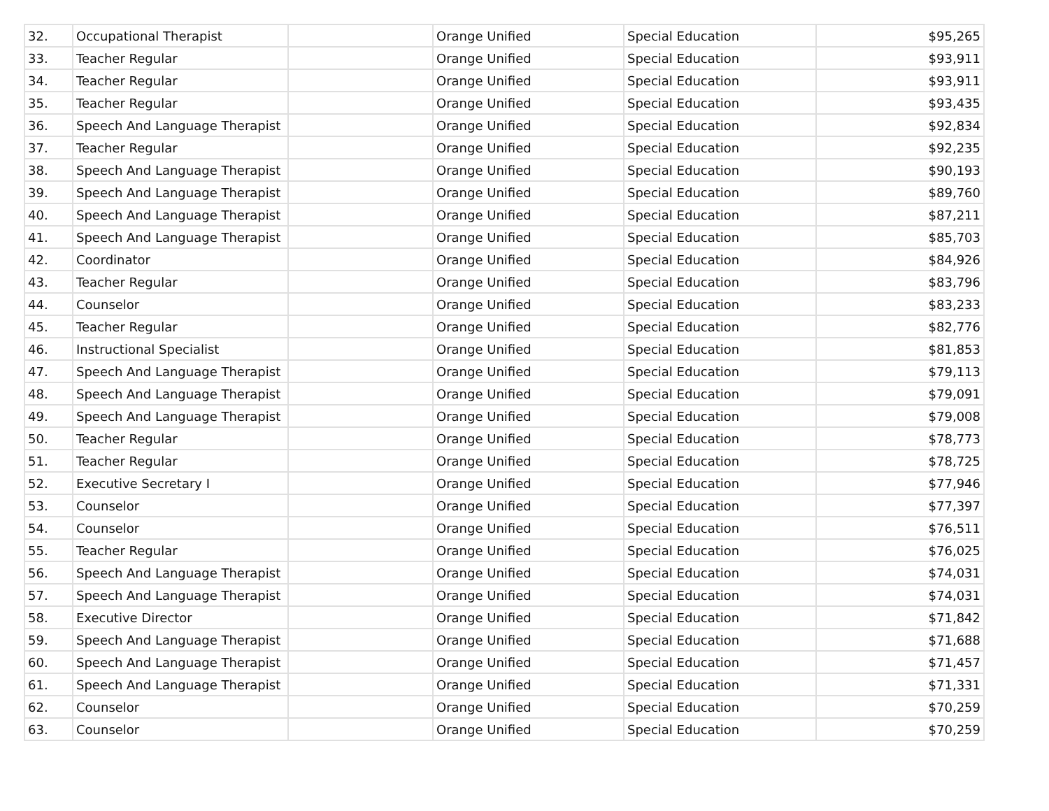| 32. | Occupational Therapist | | Orange Unified | Special Education | $95,265 |
| 33. | Teacher Regular | | Orange Unified | Special Education | $93,911 |
| 34. | Teacher Regular | | Orange Unified | Special Education | $93,911 |
| 35. | Teacher Regular | | Orange Unified | Special Education | $93,435 |
| 36. | Speech And Language Therapist | | Orange Unified | Special Education | $92,834 |
| 37. | Teacher Regular | | Orange Unified | Special Education | $92,235 |
| 38. | Speech And Language Therapist | | Orange Unified | Special Education | $90,193 |
| 39. | Speech And Language Therapist | | Orange Unified | Special Education | $89,760 |
| 40. | Speech And Language Therapist | | Orange Unified | Special Education | $87,211 |
| 41. | Speech And Language Therapist | | Orange Unified | Special Education | $85,703 |
| 42. | Coordinator | | Orange Unified | Special Education | $84,926 |
| 43. | Teacher Regular | | Orange Unified | Special Education | $83,796 |
| 44. | Counselor | | Orange Unified | Special Education | $83,233 |
| 45. | Teacher Regular | | Orange Unified | Special Education | $82,776 |
| 46. | Instructional Specialist | | Orange Unified | Special Education | $81,853 |
| 47. | Speech And Language Therapist | | Orange Unified | Special Education | $79,113 |
| 48. | Speech And Language Therapist | | Orange Unified | Special Education | $79,091 |
| 49. | Speech And Language Therapist | | Orange Unified | Special Education | $79,008 |
| 50. | Teacher Regular | | Orange Unified | Special Education | $78,773 |
| 51. | Teacher Regular | | Orange Unified | Special Education | $78,725 |
| 52. | Executive Secretary I | | Orange Unified | Special Education | $77,946 |
| 53. | Counselor | | Orange Unified | Special Education | $77,397 |
| 54. | Counselor | | Orange Unified | Special Education | $76,511 |
| 55. | Teacher Regular | | Orange Unified | Special Education | $76,025 |
| 56. | Speech And Language Therapist | | Orange Unified | Special Education | $74,031 |
| 57. | Speech And Language Therapist | | Orange Unified | Special Education | $74,031 |
| 58. | Executive Director | | Orange Unified | Special Education | $71,842 |
| 59. | Speech And Language Therapist | | Orange Unified | Special Education | $71,688 |
| 60. | Speech And Language Therapist | | Orange Unified | Special Education | $71,457 |
| 61. | Speech And Language Therapist | | Orange Unified | Special Education | $71,331 |
| 62. | Counselor | | Orange Unified | Special Education | $70,259 |
| 63. | Counselor | | Orange Unified | Special Education | $70,259 |